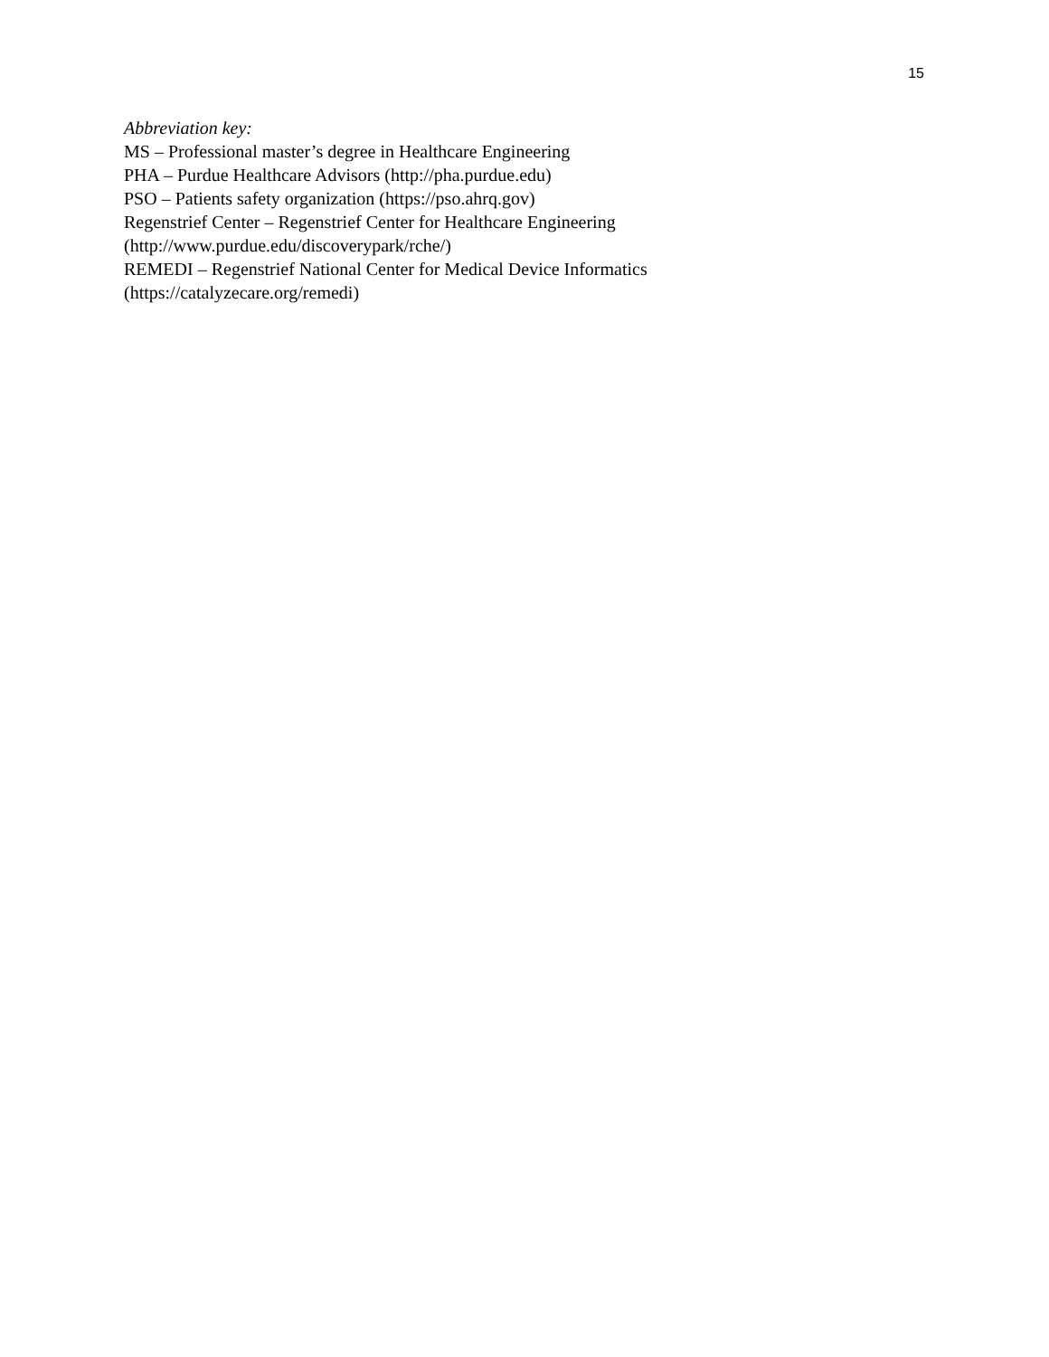15
Abbreviation key:
MS – Professional master’s degree in Healthcare Engineering
PHA – Purdue Healthcare Advisors (http://pha.purdue.edu)
PSO – Patients safety organization (https://pso.ahrq.gov)
Regenstrief Center – Regenstrief Center for Healthcare Engineering
(http://www.purdue.edu/discoverypark/rche/)
REMEDI – Regenstrief National Center for Medical Device Informatics
(https://catalyzecare.org/remedi)